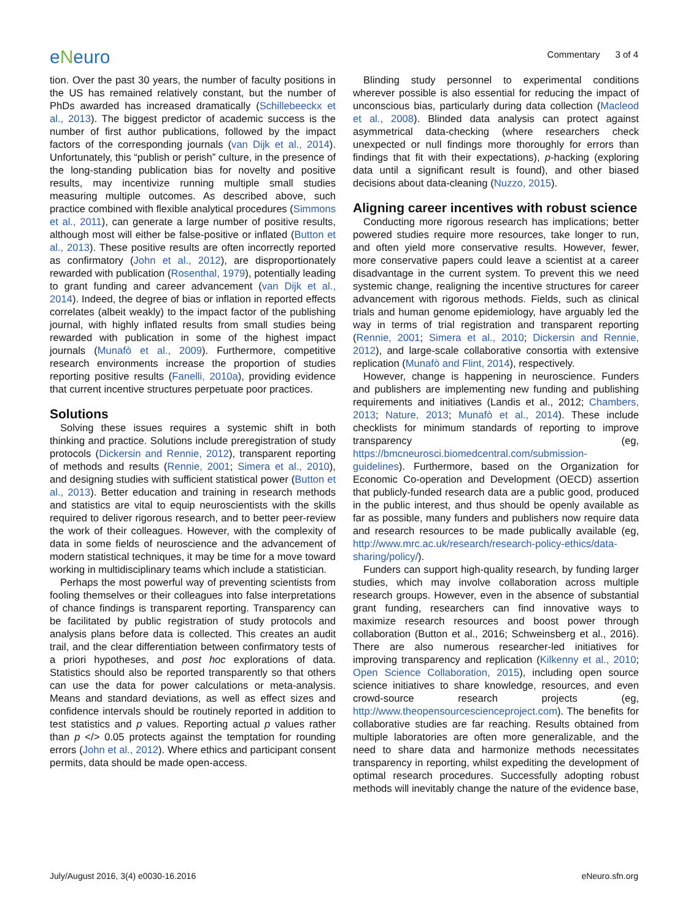eNeuro
Commentary 3 of 4
tion. Over the past 30 years, the number of faculty positions in the US has remained relatively constant, but the number of PhDs awarded has increased dramatically (Schillebeeckx et al., 2013). The biggest predictor of academic success is the number of first author publications, followed by the impact factors of the corresponding journals (van Dijk et al., 2014). Unfortunately, this “publish or perish” culture, in the presence of the long-standing publication bias for novelty and positive results, may incentivize running multiple small studies measuring multiple outcomes. As described above, such practice combined with flexible analytical procedures (Simmons et al., 2011), can generate a large number of positive results, although most will either be false-positive or inflated (Button et al., 2013). These positive results are often incorrectly reported as confirmatory (John et al., 2012), are disproportionately rewarded with publication (Rosenthal, 1979), potentially leading to grant funding and career advancement (van Dijk et al., 2014). Indeed, the degree of bias or inflation in reported effects correlates (albeit weakly) to the impact factor of the publishing journal, with highly inflated results from small studies being rewarded with publication in some of the highest impact journals (Munafò et al., 2009). Furthermore, competitive research environments increase the proportion of studies reporting positive results (Fanelli, 2010a), providing evidence that current incentive structures perpetuate poor practices.
Solutions
Solving these issues requires a systemic shift in both thinking and practice. Solutions include preregistration of study protocols (Dickersin and Rennie, 2012), transparent reporting of methods and results (Rennie, 2001; Simera et al., 2010), and designing studies with sufficient statistical power (Button et al., 2013). Better education and training in research methods and statistics are vital to equip neuroscientists with the skills required to deliver rigorous research, and to better peer-review the work of their colleagues. However, with the complexity of data in some fields of neuroscience and the advancement of modern statistical techniques, it may be time for a move toward working in multidisciplinary teams which include a statistician.
Perhaps the most powerful way of preventing scientists from fooling themselves or their colleagues into false interpretations of chance findings is transparent reporting. Transparency can be facilitated by public registration of study protocols and analysis plans before data is collected. This creates an audit trail, and the clear differentiation between confirmatory tests of a priori hypotheses, and post hoc explorations of data. Statistics should also be reported transparently so that others can use the data for power calculations or meta-analysis. Means and standard deviations, as well as effect sizes and confidence intervals should be routinely reported in addition to test statistics and p values. Reporting actual p values rather than p </> 0.05 protects against the temptation for rounding errors (John et al., 2012). Where ethics and participant consent permits, data should be made open-access.
Blinding study personnel to experimental conditions wherever possible is also essential for reducing the impact of unconscious bias, particularly during data collection (Macleod et al., 2008). Blinded data analysis can protect against asymmetrical data-checking (where researchers check unexpected or null findings more thoroughly for errors than findings that fit with their expectations), p-hacking (exploring data until a significant result is found), and other biased decisions about data-cleaning (Nuzzo, 2015).
Aligning career incentives with robust science
Conducting more rigorous research has implications; better powered studies require more resources, take longer to run, and often yield more conservative results. However, fewer, more conservative papers could leave a scientist at a career disadvantage in the current system. To prevent this we need systemic change, realigning the incentive structures for career advancement with rigorous methods. Fields, such as clinical trials and human genome epidemiology, have arguably led the way in terms of trial registration and transparent reporting (Rennie, 2001; Simera et al., 2010; Dickersin and Rennie, 2012), and large-scale collaborative consortia with extensive replication (Munafò and Flint, 2014), respectively.
However, change is happening in neuroscience. Funders and publishers are implementing new funding and publishing requirements and initiatives (Landis et al., 2012; Chambers, 2013; Nature, 2013; Munafò et al., 2014). These include checklists for minimum standards of reporting to improve transparency (eg, https://bmcneurosci.biomedcentral.com/submission-guidelines). Furthermore, based on the Organization for Economic Co-operation and Development (OECD) assertion that publicly-funded research data are a public good, produced in the public interest, and thus should be openly available as far as possible, many funders and publishers now require data and research resources to be made publically available (eg, http://www.mrc.ac.uk/research/research-policy-ethics/data-sharing/policy/).
Funders can support high-quality research, by funding larger studies, which may involve collaboration across multiple research groups. However, even in the absence of substantial grant funding, researchers can find innovative ways to maximize research resources and boost power through collaboration (Button et al., 2016; Schweinsberg et al., 2016). There are also numerous researcher-led initiatives for improving transparency and replication (Kilkenny et al., 2010; Open Science Collaboration, 2015), including open source science initiatives to share knowledge, resources, and even crowd-source research projects (eg, http://www.theopensourcescienceproject.com). The benefits for collaborative studies are far reaching. Results obtained from multiple laboratories are often more generalizable, and the need to share data and harmonize methods necessitates transparency in reporting, whilst expediting the development of optimal research procedures. Successfully adopting robust methods will inevitably change the nature of the evidence base,
July/August 2016, 3(4) e0030-16.2016 eNeuro.sfn.org